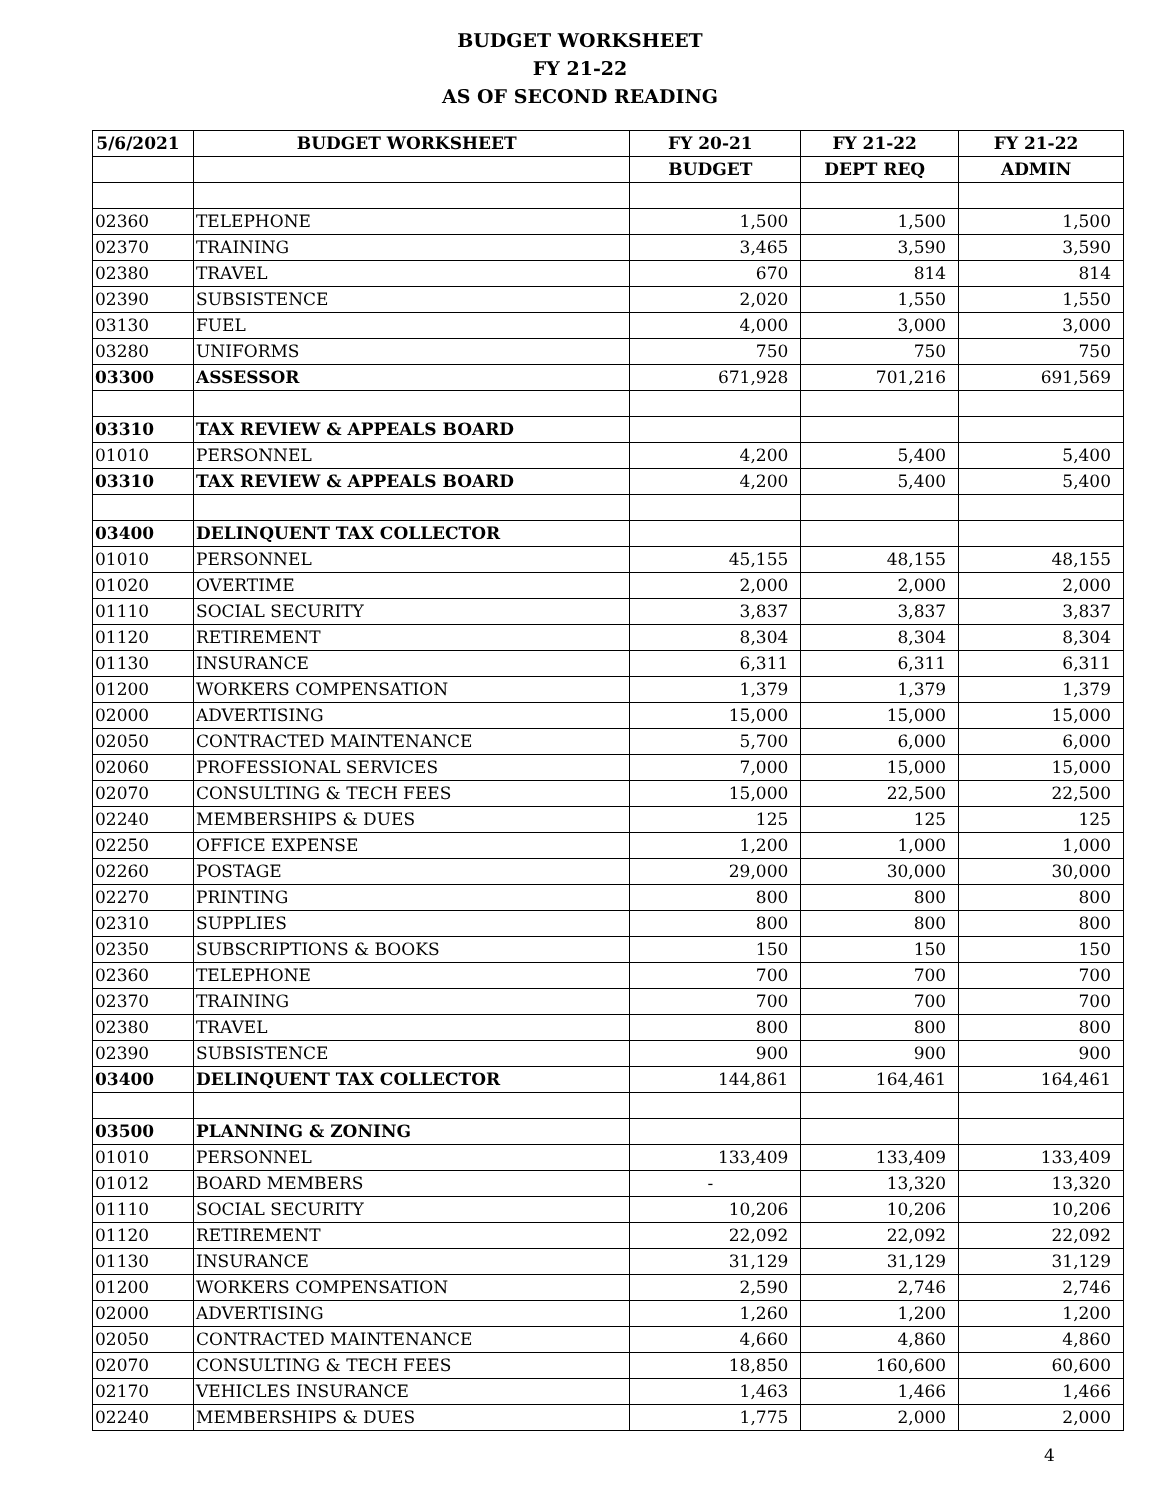BUDGET WORKSHEET
FY 21-22
AS OF SECOND READING
| 5/6/2021 | BUDGET WORKSHEET | FY 20-21 | FY 21-22 | FY 21-22 |
| --- | --- | --- | --- | --- |
| | | BUDGET | DEPT REQ | ADMIN |
| 02360 | TELEPHONE | 1,500 | 1,500 | 1,500 |
| 02370 | TRAINING | 3,465 | 3,590 | 3,590 |
| 02380 | TRAVEL | 670 | 814 | 814 |
| 02390 | SUBSISTENCE | 2,020 | 1,550 | 1,550 |
| 03130 | FUEL | 4,000 | 3,000 | 3,000 |
| 03280 | UNIFORMS | 750 | 750 | 750 |
| 03300 | ASSESSOR | 671,928 | 701,216 | 691,569 |
| 03310 | TAX REVIEW & APPEALS BOARD | | | |
| 01010 | PERSONNEL | 4,200 | 5,400 | 5,400 |
| 03310 | TAX REVIEW & APPEALS BOARD | 4,200 | 5,400 | 5,400 |
| 03400 | DELINQUENT TAX COLLECTOR | | | |
| 01010 | PERSONNEL | 45,155 | 48,155 | 48,155 |
| 01020 | OVERTIME | 2,000 | 2,000 | 2,000 |
| 01110 | SOCIAL SECURITY | 3,837 | 3,837 | 3,837 |
| 01120 | RETIREMENT | 8,304 | 8,304 | 8,304 |
| 01130 | INSURANCE | 6,311 | 6,311 | 6,311 |
| 01200 | WORKERS COMPENSATION | 1,379 | 1,379 | 1,379 |
| 02000 | ADVERTISING | 15,000 | 15,000 | 15,000 |
| 02050 | CONTRACTED MAINTENANCE | 5,700 | 6,000 | 6,000 |
| 02060 | PROFESSIONAL SERVICES | 7,000 | 15,000 | 15,000 |
| 02070 | CONSULTING & TECH FEES | 15,000 | 22,500 | 22,500 |
| 02240 | MEMBERSHIPS & DUES | 125 | 125 | 125 |
| 02250 | OFFICE EXPENSE | 1,200 | 1,000 | 1,000 |
| 02260 | POSTAGE | 29,000 | 30,000 | 30,000 |
| 02270 | PRINTING | 800 | 800 | 800 |
| 02310 | SUPPLIES | 800 | 800 | 800 |
| 02350 | SUBSCRIPTIONS & BOOKS | 150 | 150 | 150 |
| 02360 | TELEPHONE | 700 | 700 | 700 |
| 02370 | TRAINING | 700 | 700 | 700 |
| 02380 | TRAVEL | 800 | 800 | 800 |
| 02390 | SUBSISTENCE | 900 | 900 | 900 |
| 03400 | DELINQUENT TAX COLLECTOR | 144,861 | 164,461 | 164,461 |
| 03500 | PLANNING & ZONING | | | |
| 01010 | PERSONNEL | 133,409 | 133,409 | 133,409 |
| 01012 | BOARD MEMBERS | - | 13,320 | 13,320 |
| 01110 | SOCIAL SECURITY | 10,206 | 10,206 | 10,206 |
| 01120 | RETIREMENT | 22,092 | 22,092 | 22,092 |
| 01130 | INSURANCE | 31,129 | 31,129 | 31,129 |
| 01200 | WORKERS COMPENSATION | 2,590 | 2,746 | 2,746 |
| 02000 | ADVERTISING | 1,260 | 1,200 | 1,200 |
| 02050 | CONTRACTED MAINTENANCE | 4,660 | 4,860 | 4,860 |
| 02070 | CONSULTING & TECH FEES | 18,850 | 160,600 | 60,600 |
| 02170 | VEHICLES INSURANCE | 1,463 | 1,466 | 1,466 |
| 02240 | MEMBERSHIPS & DUES | 1,775 | 2,000 | 2,000 |
4